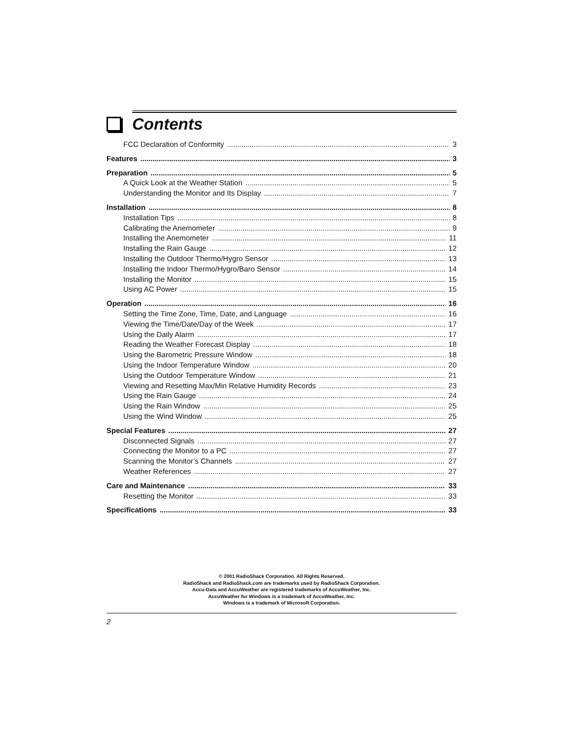Contents
FCC Declaration of Conformity 3
Features 3
Preparation 5
A Quick Look at the Weather Station 5
Understanding the Monitor and Its Display 7
Installation 8
Installation Tips 8
Calibrating the Anemometer 9
Installing the Anemometer 11
Installing the Rain Gauge 12
Installing the Outdoor Thermo/Hygro Sensor 13
Installing the Indoor Thermo/Hygro/Baro Sensor 14
Installing the Monitor 15
Using AC Power 15
Operation 16
Setting the Time Zone, Time, Date, and Language 16
Viewing the Time/Date/Day of the Week 17
Using the Daily Alarm 17
Reading the Weather Forecast Display 18
Using the Barometric Pressure Window 18
Using the Indoor Temperature Window 20
Using the Outdoor Temperature Window 21
Viewing and Resetting Max/Min Relative Humidity Records 23
Using the Rain Gauge 24
Using the Rain Window 25
Using the Wind Window 25
Special Features 27
Disconnected Signals 27
Connecting the Monitor to a PC 27
Scanning the Monitor’s Channels 27
Weather References 27
Care and Maintenance 33
Resetting the Monitor 33
Specifications 33
© 2001 RadioShack Corporation. All Rights Reserved.
RadioShack and RadioShack.com are trademarks used by RadioShack Corporation.
Accu-Data and AccuWeather are registered trademarks of AccuWeather, Inc.
AccuWeather for Windows is a trademark of AccuWeather, Inc.
Windows is a trademark of Microsoft Corporation.
2